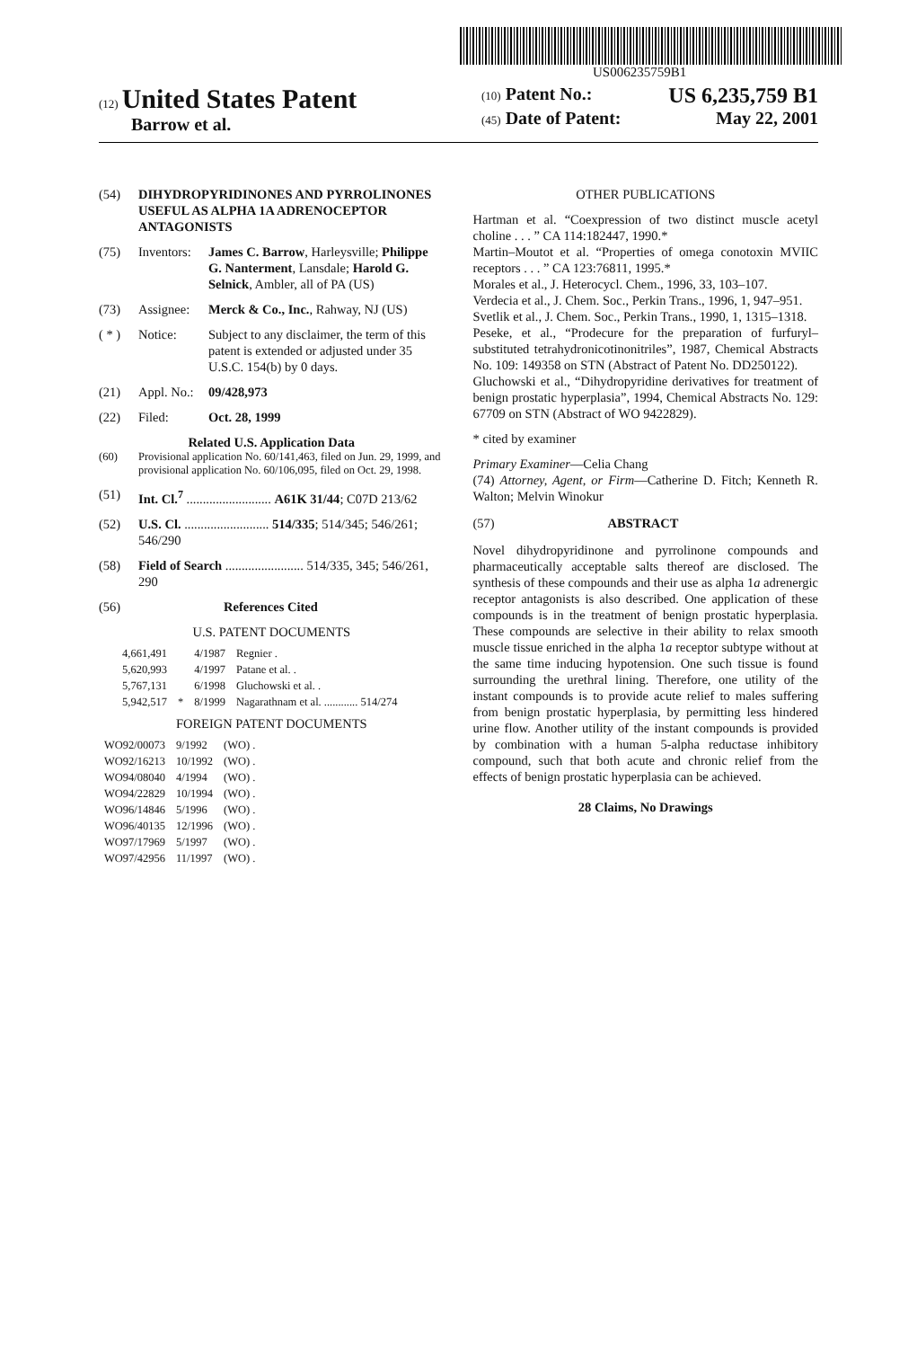US006235759B1
(12) United States Patent
Barrow et al.
(10) Patent No.: US 6,235,759 B1
(45) Date of Patent: May 22, 2001
(54) DIHYDROPYRIDINONES AND PYRROLINONES USEFUL AS ALPHA 1A ADRENOCEPTOR ANTAGONISTS
(75) Inventors: James C. Barrow, Harleysville; Philippe G. Nanterment, Lansdale; Harold G. Selnick, Ambler, all of PA (US)
(73) Assignee: Merck & Co., Inc., Rahway, NJ (US)
( * ) Notice: Subject to any disclaimer, the term of this patent is extended or adjusted under 35 U.S.C. 154(b) by 0 days.
(21) Appl. No.: 09/428,973
(22) Filed: Oct. 28, 1999
Related U.S. Application Data
(60) Provisional application No. 60/141,463, filed on Jun. 29, 1999, and provisional application No. 60/106,095, filed on Oct. 29, 1998.
(51) Int. Cl.<sup>7</sup> .......................... A61K 31/44; C07D 213/62
(52) U.S. Cl. .......................... 514/335; 514/345; 546/261; 546/290
(58) Field of Search ........................ 514/335, 345; 546/261, 290
(56) References Cited
U.S. PATENT DOCUMENTS
| 4,661,491 | | 4/1987 | Regnier . |
| 5,620,993 | | 4/1997 | Patane et al. . |
| 5,767,131 | | 6/1998 | Gluchowski et al. . |
| 5,942,517 | * | 8/1999 | Nagarathnam et al. ............ 514/274 |
FOREIGN PATENT DOCUMENTS
| WO92/00073 | 9/1992 | (WO) . |
| WO92/16213 | 10/1992 | (WO) . |
| WO94/08040 | 4/1994 | (WO) . |
| WO94/22829 | 10/1994 | (WO) . |
| WO96/14846 | 5/1996 | (WO) . |
| WO96/40135 | 12/1996 | (WO) . |
| WO97/17969 | 5/1997 | (WO) . |
| WO97/42956 | 11/1997 | (WO) . |
OTHER PUBLICATIONS
Hartman et al. “Coexpression of two distinct muscle acetyl choline . . . ” CA 114:182447, 1990.*
Martin–Moutot et al. “Properties of omega conotoxin MVIIC receptors . . . ” CA 123:76811, 1995.*
Morales et al., J. Heterocycl. Chem., 1996, 33, 103–107.
Verdecia et al., J. Chem. Soc., Perkin Trans., 1996, 1, 947–951.
Svetlik et al., J. Chem. Soc., Perkin Trans., 1990, 1, 1315–1318.
Peseke, et al., “Prodecure for the preparation of furfuryl–substituted tetrahydronicotinonitriles”, 1987, Chemical Abstracts No. 109: 149358 on STN (Abstract of Patent No. DD250122).
Gluchowski et al., “Dihydropyridine derivatives for treatment of benign prostatic hyperplasia”, 1994, Chemical Abstracts No. 129: 67709 on STN (Abstract of WO 9422829).
* cited by examiner
Primary Examiner—Celia Chang
(74) Attorney, Agent, or Firm—Catherine D. Fitch; Kenneth R. Walton; Melvin Winokur
(57) ABSTRACT
Novel dihydropyridinone and pyrrolinone compounds and pharmaceutically acceptable salts thereof are disclosed. The synthesis of these compounds and their use as alpha 1a adrenergic receptor antagonists is also described. One application of these compounds is in the treatment of benign prostatic hyperplasia. These compounds are selective in their ability to relax smooth muscle tissue enriched in the alpha 1a receptor subtype without at the same time inducing hypotension. One such tissue is found surrounding the urethral lining. Therefore, one utility of the instant compounds is to provide acute relief to males suffering from benign prostatic hyperplasia, by permitting less hindered urine flow. Another utility of the instant compounds is provided by combination with a human 5-alpha reductase inhibitory compound, such that both acute and chronic relief from the effects of benign prostatic hyperplasia can be achieved.
28 Claims, No Drawings